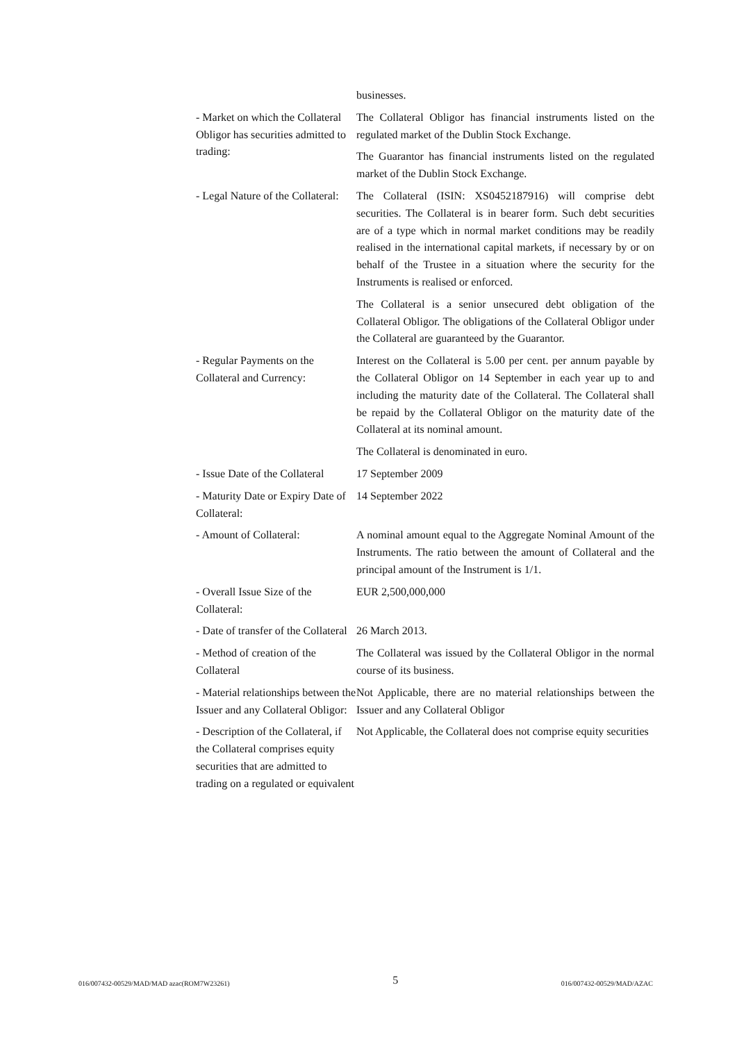| | businesses. |
| - Market on which the Collateral Obligor has securities admitted to trading: | The Collateral Obligor has financial instruments listed on the regulated market of the Dublin Stock Exchange. The Guarantor has financial instruments listed on the regulated market of the Dublin Stock Exchange. |
| - Legal Nature of the Collateral: | The Collateral (ISIN: XS0452187916) will comprise debt securities. The Collateral is in bearer form. Such debt securities are of a type which in normal market conditions may be readily realised in the international capital markets, if necessary by or on behalf of the Trustee in a situation where the security for the Instruments is realised or enforced. The Collateral is a senior unsecured debt obligation of the Collateral Obligor. The obligations of the Collateral Obligor under the Collateral are guaranteed by the Guarantor. |
| - Regular Payments on the Collateral and Currency: | Interest on the Collateral is 5.00 per cent. per annum payable by the Collateral Obligor on 14 September in each year up to and including the maturity date of the Collateral. The Collateral shall be repaid by the Collateral Obligor on the maturity date of the Collateral at its nominal amount. The Collateral is denominated in euro. |
| - Issue Date of the Collateral | 17 September 2009 |
| - Maturity Date or Expiry Date of Collateral: | 14 September 2022 |
| - Amount of Collateral: | A nominal amount equal to the Aggregate Nominal Amount of the Instruments. The ratio between the amount of Collateral and the principal amount of the Instrument is 1/1. |
| - Overall Issue Size of the Collateral: | EUR 2,500,000,000 |
| - Date of transfer of the Collateral | 26 March 2013. |
| - Method of creation of the Collateral | The Collateral was issued by the Collateral Obligor in the normal course of its business. |
| - Material relationships between the Issuer and any Collateral Obligor: | Not Applicable, there are no material relationships between the Issuer and any Collateral Obligor |
| - Description of the Collateral, if the Collateral comprises equity securities that are admitted to trading on a regulated or equivalent | Not Applicable, the Collateral does not comprise equity securities |
016/007432-00529/MAD/MAD azac(ROM7W23261) 5 016/007432-00529/MAD/AZAC